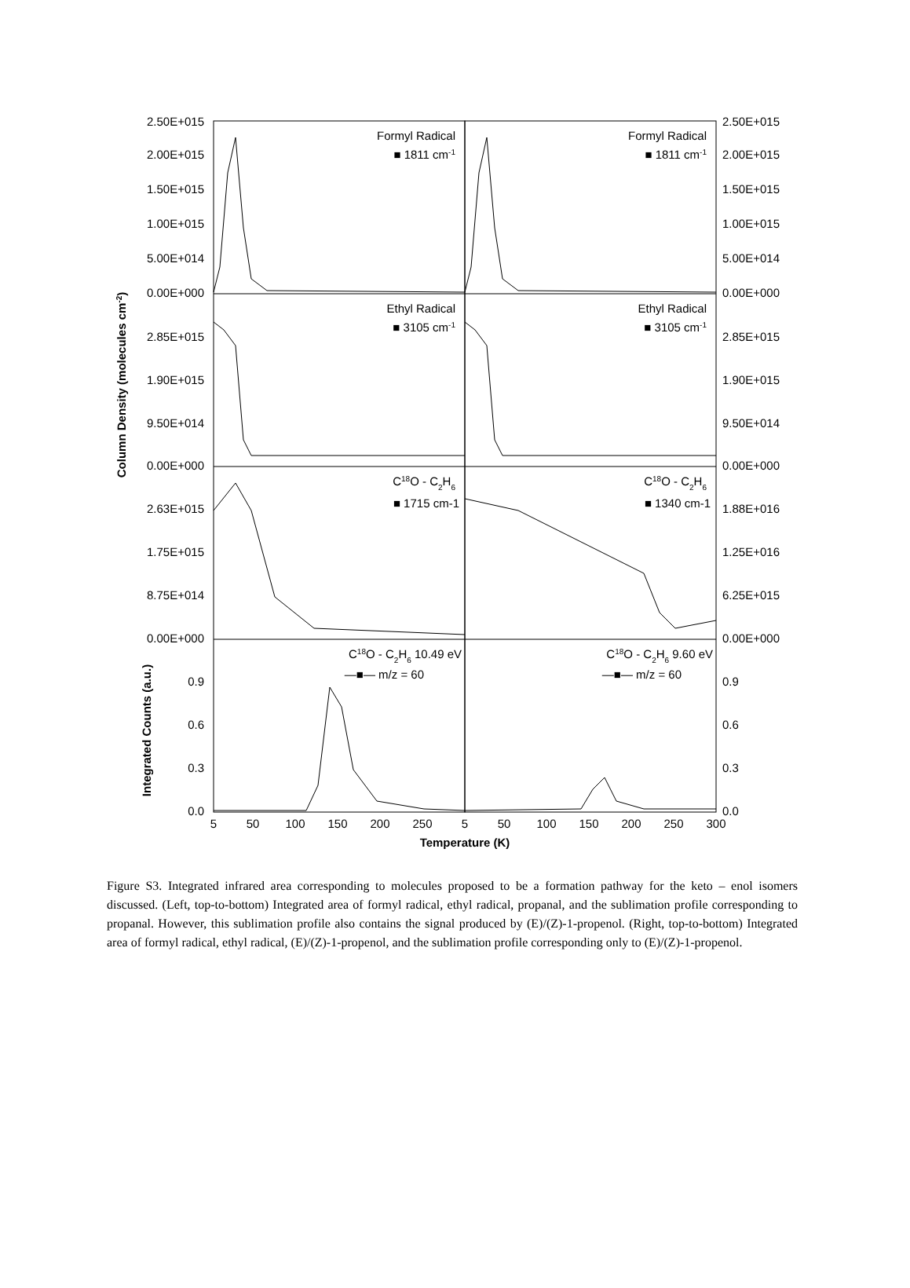2.50E+015
2.00E+015
1.50E+015
1.00E+015
5.00E+014
0.00E+000
2.85E+015
1.90E+015
9.50E+014
0.00E+000
2.63E+015
1.75E+015
8.75E+014
0.00E+000
0.9
0.6
0.3
0.0
2.50E+015
2.00E+015
1.50E+015
1.00E+015
5.00E+014
0.00E+000
2.85E+015
1.90E+015
9.50E+014
0.00E+000
1.88E+016
1.25E+016
6.25E+015
0.00E+000
0.9
0.6
0.3
0.0
Formyl Radical
■ 1811 cm-1
Formyl Radical
■ 1811 cm-1
Ethyl Radical
■ 3105 cm-1
Ethyl Radical
■ 3105 cm-1
C18O - C2H6
■ 1715 cm-1
C18O - C2H6
■ 1340 cm-1
C18O - C2H6 10.49 eV
—■— m/z = 60
C18O - C2H6 9.60 eV
—■— m/z = 60
5
50
100
150
200
250
5
50
100
150
200
250
300
Temperature (K)
Column Density (molecules cm-2)
Integrated Counts (a.u.)
Figure S3. Integrated infrared area corresponding to molecules proposed to be a formation pathway for the keto – enol isomers discussed. (Left, top-to-bottom) Integrated area of formyl radical, ethyl radical, propanal, and the sublimation profile corresponding to propanal. However, this sublimation profile also contains the signal produced by (E)/(Z)-1-propenol. (Right, top-to-bottom) Integrated area of formyl radical, ethyl radical, (E)/(Z)-1-propenol, and the sublimation profile corresponding only to (E)/(Z)-1-propenol.